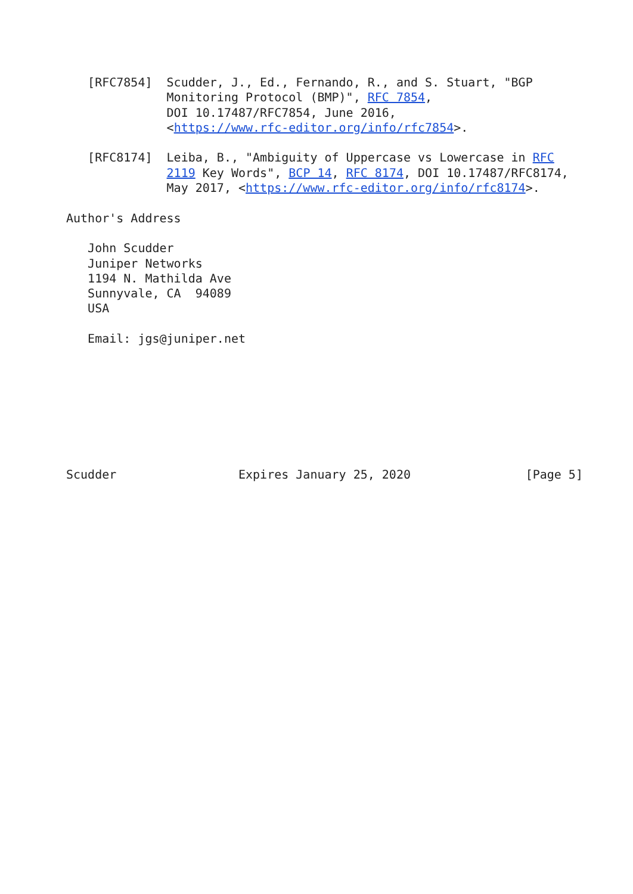[RFC7854]  Scudder, J., Ed., Fernando, R., and S. Stuart, "BGP
              Monitoring Protocol (BMP)", RFC 7854,
              DOI 10.17487/RFC7854, June 2016,
              <https://www.rfc-editor.org/info/rfc7854>.

   [RFC8174]  Leiba, B., "Ambiguity of Uppercase vs Lowercase in RFC
              2119 Key Words", BCP 14, RFC 8174, DOI 10.17487/RFC8174,
              May 2017, <https://www.rfc-editor.org/info/rfc8174>.

Author's Address

   John Scudder
   Juniper Networks
   1194 N. Mathilda Ave
   Sunnyvale, CA  94089
   USA

   Email: jgs@juniper.net








Scudder                 Expires January 25, 2020                [Page 5]